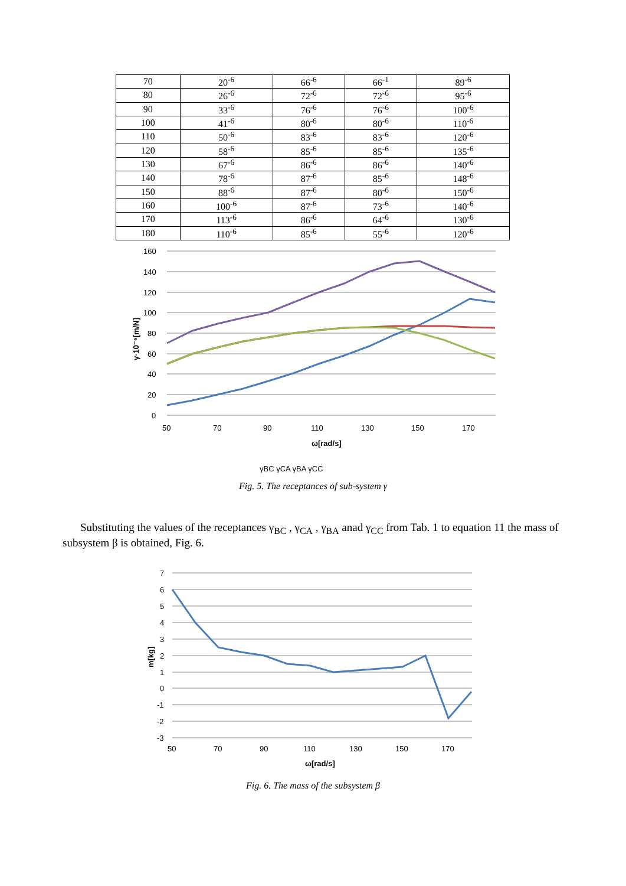| 70 | 20<sup>-6</sup> | 66<sup>-6</sup> | 66<sup>-1</sup> | 89<sup>-6</sup> |
| 80 | 26<sup>-6</sup> | 72<sup>-6</sup> | 72<sup>-6</sup> | 95<sup>-6</sup> |
| 90 | 33<sup>-6</sup> | 76<sup>-6</sup> | 76<sup>-6</sup> | 100<sup>-6</sup> |
| 100 | 41<sup>-6</sup> | 80<sup>-6</sup> | 80<sup>-6</sup> | 110<sup>-6</sup> |
| 110 | 50<sup>-6</sup> | 83<sup>-6</sup> | 83<sup>-6</sup> | 120<sup>-6</sup> |
| 120 | 58<sup>-6</sup> | 85<sup>-6</sup> | 85<sup>-6</sup> | 135<sup>-6</sup> |
| 130 | 67<sup>-6</sup> | 86<sup>-6</sup> | 86<sup>-6</sup> | 140<sup>-6</sup> |
| 140 | 78<sup>-6</sup> | 87<sup>-6</sup> | 85<sup>-6</sup> | 148<sup>-6</sup> |
| 150 | 88<sup>-6</sup> | 87<sup>-6</sup> | 80<sup>-6</sup> | 150<sup>-6</sup> |
| 160 | 100<sup>-6</sup> | 87<sup>-6</sup> | 73<sup>-6</sup> | 140<sup>-6</sup> |
| 170 | 113<sup>-6</sup> | 86<sup>-6</sup> | 64<sup>-6</sup> | 130<sup>-6</sup> |
| 180 | 110<sup>-6</sup> | 85<sup>-6</sup> | 55<sup>-6</sup> | 120<sup>-6</sup> |
160
140
120
100
80
60
40
20
0
50
70
90
110
130
150
170
ω[rad/s]
γ·10⁻⁶[m/N]
γBC γCA γBA γCC
Fig. 5. The receptances of sub-system γ
Substituting the values of the receptances γ<sub>BC</sub> , γ<sub>CA</sub> , γ<sub>BA</sub> anad γ<sub>CC</sub> from Tab. 1 to equation 11 the mass of subsystem β is obtained, Fig. 6.
7
6
5
4
3
2
1
0
-1
-2
-3
50
70
90
110
130
150
170
ω[rad/s]
m[kg]
Fig. 6. The mass of the subsystem β